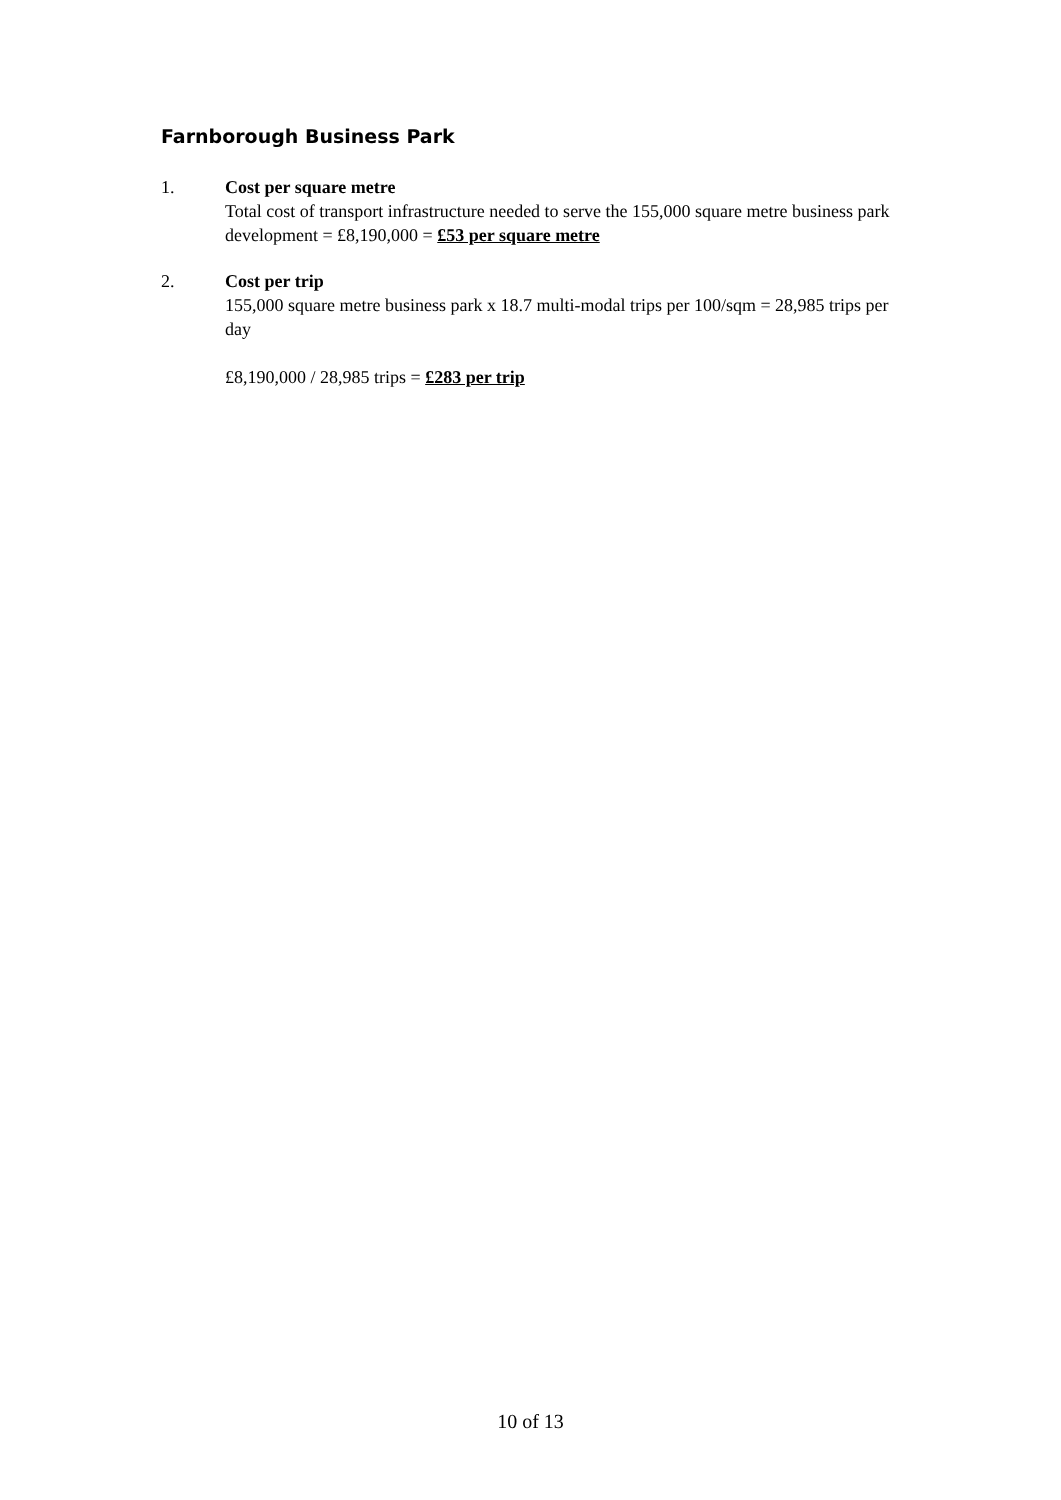Farnborough Business Park
1. Cost per square metre
Total cost of transport infrastructure needed to serve the 155,000 square metre business park development = £8,190,000 = £53 per square metre
2. Cost per trip
155,000 square metre business park x 18.7 multi-modal trips per 100/sqm = 28,985 trips per day
£8,190,000 / 28,985 trips = £283 per trip
10 of 13